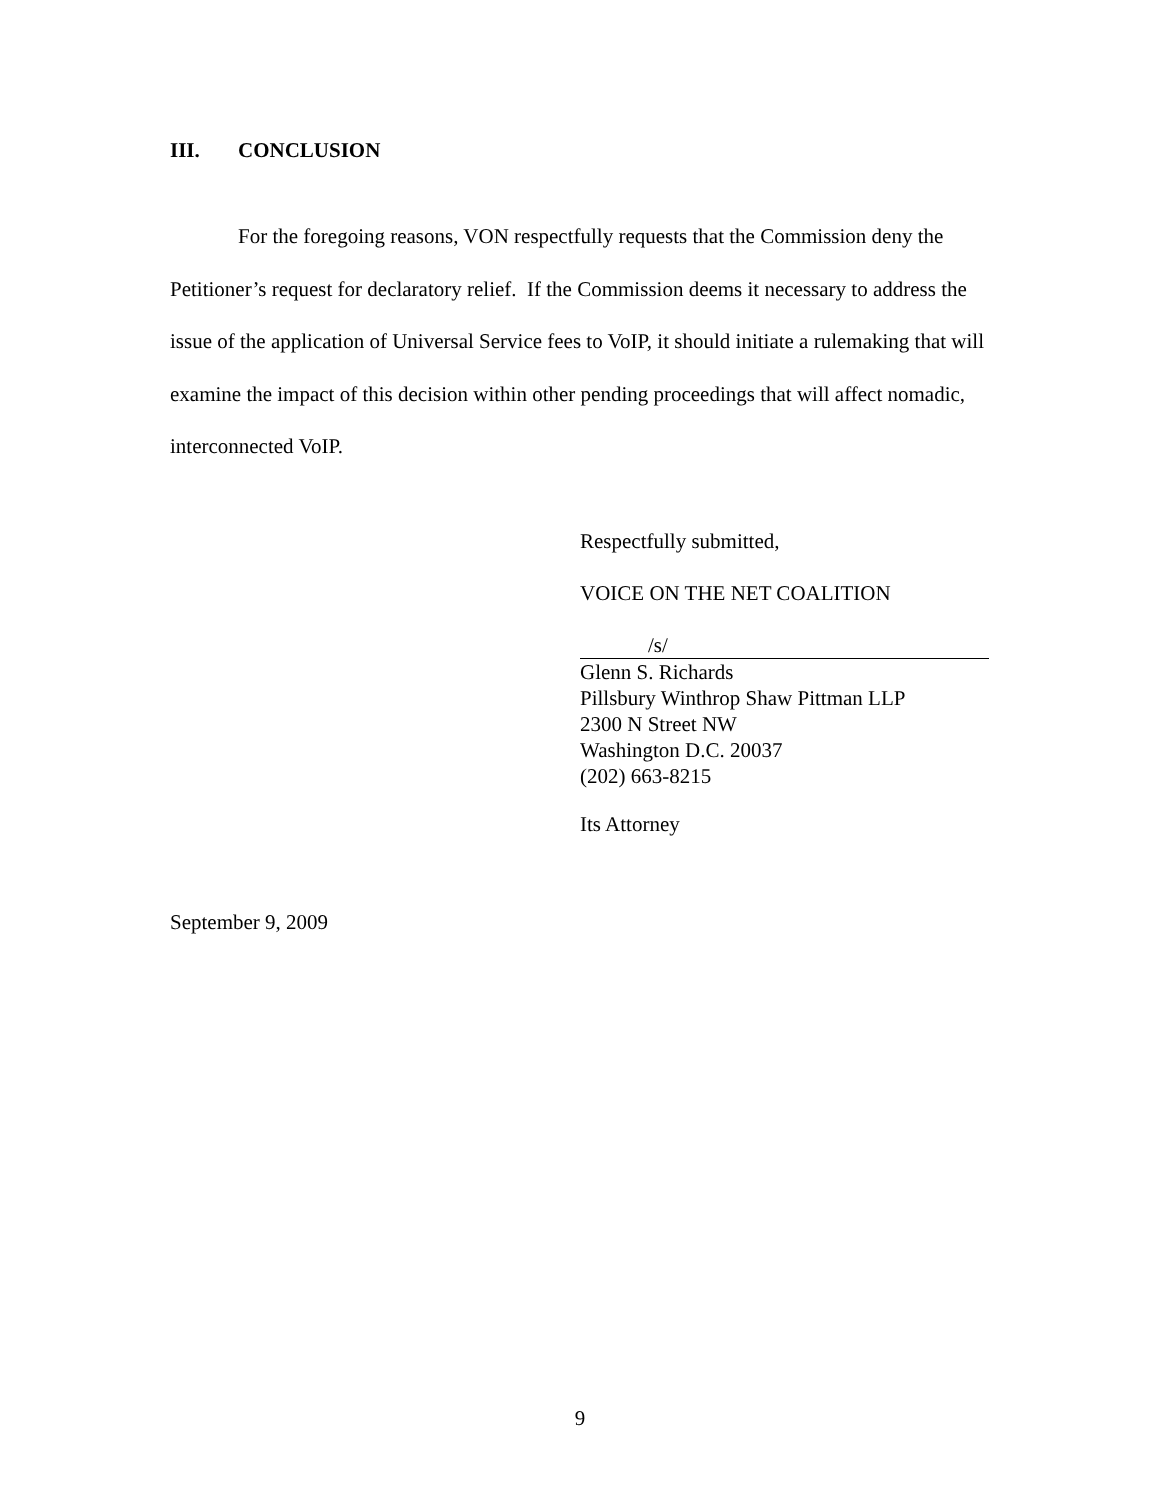III. CONCLUSION
For the foregoing reasons, VON respectfully requests that the Commission deny the Petitioner’s request for declaratory relief. If the Commission deems it necessary to address the issue of the application of Universal Service fees to VoIP, it should initiate a rulemaking that will examine the impact of this decision within other pending proceedings that will affect nomadic, interconnected VoIP.
Respectfully submitted,
VOICE ON THE NET COALITION
/s/
Glenn S. Richards
Pillsbury Winthrop Shaw Pittman LLP
2300 N Street NW
Washington D.C. 20037
(202) 663-8215
Its Attorney
September 9, 2009
9